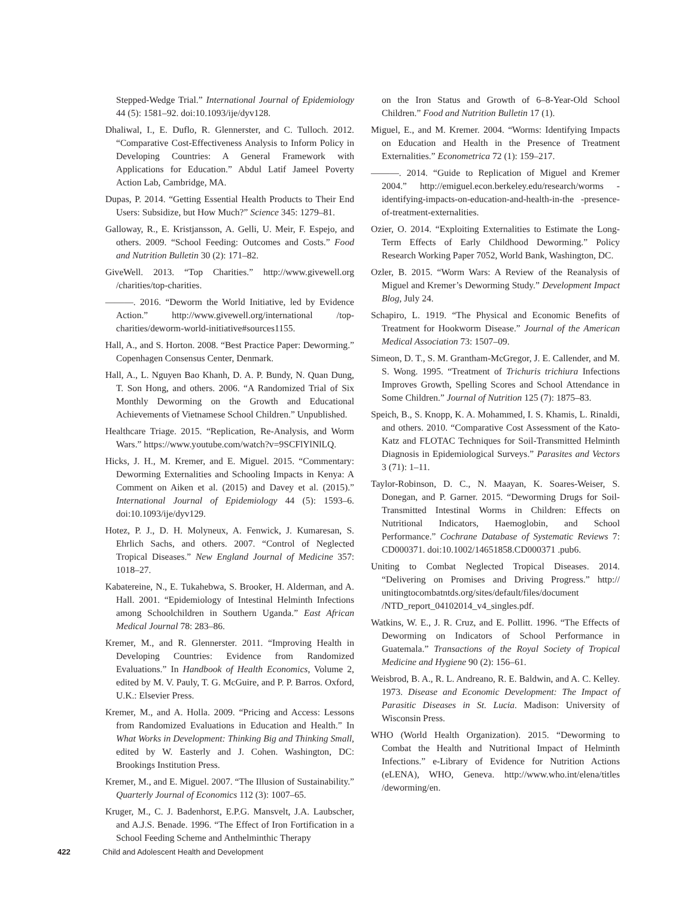Stepped-Wedge Trial.” International Journal of Epidemiology 44 (5): 1581–92. doi:10.1093/ije/dyv128.
Dhaliwal, I., E. Duflo, R. Glennerster, and C. Tulloch. 2012. “Comparative Cost-Effectiveness Analysis to Inform Policy in Developing Countries: A General Framework with Applications for Education.” Abdul Latif Jameel Poverty Action Lab, Cambridge, MA.
Dupas, P. 2014. “Getting Essential Health Products to Their End Users: Subsidize, but How Much?” Science 345: 1279–81.
Galloway, R., E. Kristjansson, A. Gelli, U. Meir, F. Espejo, and others. 2009. “School Feeding: Outcomes and Costs.” Food and Nutrition Bulletin 30 (2): 171–82.
GiveWell. 2013. “Top Charities.” http://www.givewell.org /charities/top-charities.
———. 2016. “Deworm the World Initiative, led by Evidence Action.” http://www.givewell.org/international /top-charities/deworm-world-initiative#sources1155.
Hall, A., and S. Horton. 2008. “Best Practice Paper: Deworming.” Copenhagen Consensus Center, Denmark.
Hall, A., L. Nguyen Bao Khanh, D. A. P. Bundy, N. Quan Dung, T. Son Hong, and others. 2006. “A Randomized Trial of Six Monthly Deworming on the Growth and Educational Achievements of Vietnamese School Children.” Unpublished.
Healthcare Triage. 2015. “Replication, Re-Analysis, and Worm Wars.” https://www.youtube.com/watch?v=9SCFlYlNlLQ.
Hicks, J. H., M. Kremer, and E. Miguel. 2015. “Commentary: Deworming Externalities and Schooling Impacts in Kenya: A Comment on Aiken et al. (2015) and Davey et al. (2015).” International Journal of Epidemiology 44 (5): 1593–6. doi:10.1093/ije/dyv129.
Hotez, P. J., D. H. Molyneux, A. Fenwick, J. Kumaresan, S. Ehrlich Sachs, and others. 2007. “Control of Neglected Tropical Diseases.” New England Journal of Medicine 357: 1018–27.
Kabatereine, N., E. Tukahebwa, S. Brooker, H. Alderman, and A. Hall. 2001. “Epidemiology of Intestinal Helminth Infections among Schoolchildren in Southern Uganda.” East African Medical Journal 78: 283–86.
Kremer, M., and R. Glennerster. 2011. “Improving Health in Developing Countries: Evidence from Randomized Evaluations.” In Handbook of Health Economics, Volume 2, edited by M. V. Pauly, T. G. McGuire, and P. P. Barros. Oxford, U.K.: Elsevier Press.
Kremer, M., and A. Holla. 2009. “Pricing and Access: Lessons from Randomized Evaluations in Education and Health.” In What Works in Development: Thinking Big and Thinking Small, edited by W. Easterly and J. Cohen. Washington, DC: Brookings Institution Press.
Kremer, M., and E. Miguel. 2007. “The Illusion of Sustainability.” Quarterly Journal of Economics 112 (3): 1007–65.
Kruger, M., C. J. Badenhorst, E.P.G. Mansvelt, J.A. Laubscher, and A.J.S. Benade. 1996. “The Effect of Iron Fortification in a School Feeding Scheme and Anthelminthic Therapy
on the Iron Status and Growth of 6–8-Year-Old School Children.” Food and Nutrition Bulletin 17 (1).
Miguel, E., and M. Kremer. 2004. “Worms: Identifying Impacts on Education and Health in the Presence of Treatment Externalities.” Econometrica 72 (1): 159–217.
———. 2014. “Guide to Replication of Miguel and Kremer 2004.” http://emiguel.econ.berkeley.edu/research/worms -identifying-impacts-on-education-and-health-in-the -presence-of-treatment-externalities.
Ozier, O. 2014. “Exploiting Externalities to Estimate the Long-Term Effects of Early Childhood Deworming.” Policy Research Working Paper 7052, World Bank, Washington, DC.
Ozler, B. 2015. “Worm Wars: A Review of the Reanalysis of Miguel and Kremer’s Deworming Study.” Development Impact Blog, July 24.
Schapiro, L. 1919. “The Physical and Economic Benefits of Treatment for Hookworm Disease.” Journal of the American Medical Association 73: 1507–09.
Simeon, D. T., S. M. Grantham-McGregor, J. E. Callender, and M. S. Wong. 1995. “Treatment of Trichuris trichiura Infections Improves Growth, Spelling Scores and School Attendance in Some Children.” Journal of Nutrition 125 (7): 1875–83.
Speich, B., S. Knopp, K. A. Mohammed, I. S. Khamis, L. Rinaldi, and others. 2010. “Comparative Cost Assessment of the Kato-Katz and FLOTAC Techniques for Soil-Transmitted Helminth Diagnosis in Epidemiological Surveys.” Parasites and Vectors 3 (71): 1–11.
Taylor-Robinson, D. C., N. Maayan, K. Soares-Weiser, S. Donegan, and P. Garner. 2015. “Deworming Drugs for Soil-Transmitted Intestinal Worms in Children: Effects on Nutritional Indicators, Haemoglobin, and School Performance.” Cochrane Database of Systematic Reviews 7: CD000371. doi:10.1002/14651858.CD000371 .pub6.
Uniting to Combat Neglected Tropical Diseases. 2014. “Delivering on Promises and Driving Progress.” http:// unitingtocombatntds.org/sites/default/files/document /NTD_report_04102014_v4_singles.pdf.
Watkins, W. E., J. R. Cruz, and E. Pollitt. 1996. “The Effects of Deworming on Indicators of School Performance in Guatemala.” Transactions of the Royal Society of Tropical Medicine and Hygiene 90 (2): 156–61.
Weisbrod, B. A., R. L. Andreano, R. E. Baldwin, and A. C. Kelley. 1973. Disease and Economic Development: The Impact of Parasitic Diseases in St. Lucia. Madison: University of Wisconsin Press.
WHO (World Health Organization). 2015. “Deworming to Combat the Health and Nutritional Impact of Helminth Infections.” e-Library of Evidence for Nutrition Actions (eLENA), WHO, Geneva. http://www.who.int/elena/titles /deworming/en.
422 Child and Adolescent Health and Development